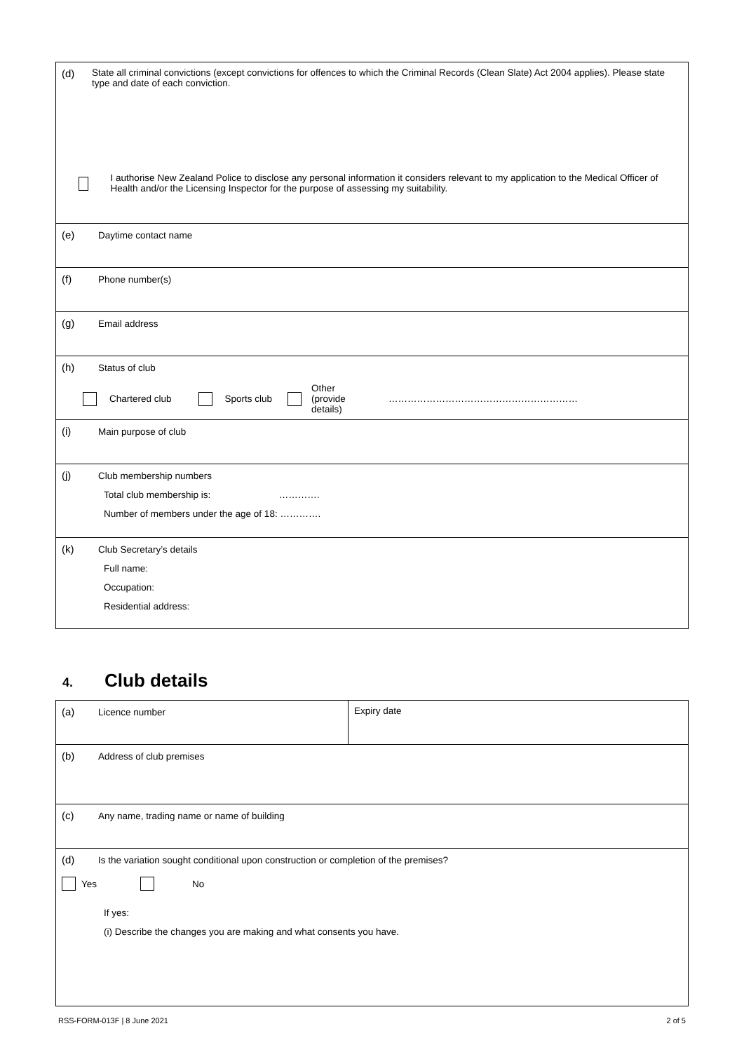| (d) State all criminal convictions (except convictions for offences to which the Criminal Records (Clean Slate) Act 2004 applies). Please state type and date of each conviction. I authorise New Zealand Police to disclose any personal information it considers relevant to my application to the Medical Officer of Health and/or the Licensing Inspector for the purpose of assessing my suitability. |
| (e) Daytime contact name |
| (f) Phone number(s) |
| (g) Email address |
| (h) Status of club Chartered club Sports club Other (provide details) …………………………………………………… |
| (i) Main purpose of club |
| (j) Club membership numbers Total club membership is: …………. Number of members under the age of 18: …………. |
| (k) Club Secretary’s details Full name: Occupation: Residential address: |
4. Club details
| (a) Licence number | Expiry date |
| (b) Address of club premises | |
| (c) Any name, trading name or name of building | |
| (d) Is the variation sought conditional upon construction or completion of the premises? Yes No If yes: (i) Describe the changes you are making and what consents you have. | |
RSS-FORM-013F | 8 June 2021 2 of 5